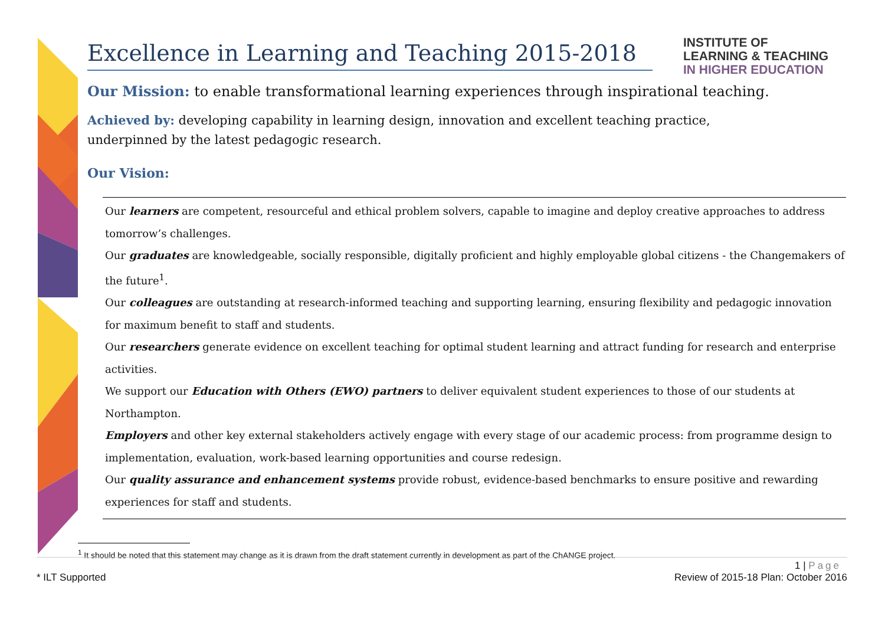INSTITUTE OF
LEARNING & TEACHING
IN HIGHER EDUCATION
Excellence in Learning and Teaching 2015-2018
Our Mission: to enable transformational learning experiences through inspirational teaching.
Achieved by: developing capability in learning design, innovation and excellent teaching practice, underpinned by the latest pedagogic research.
Our Vision:
Our learners are competent, resourceful and ethical problem solvers, capable to imagine and deploy creative approaches to address tomorrow’s challenges.
Our graduates are knowledgeable, socially responsible, digitally proficient and highly employable global citizens - the Changemakers of the future<sup>1</sup>.
Our colleagues are outstanding at research-informed teaching and supporting learning, ensuring flexibility and pedagogic innovation for maximum benefit to staff and students.
Our researchers generate evidence on excellent teaching for optimal student learning and attract funding for research and enterprise activities.
We support our Education with Others (EWO) partners to deliver equivalent student experiences to those of our students at Northampton.
Employers and other key external stakeholders actively engage with every stage of our academic process: from programme design to implementation, evaluation, work-based learning opportunities and course redesign.
Our quality assurance and enhancement systems provide robust, evidence-based benchmarks to ensure positive and rewarding experiences for staff and students.
<sup>1</sup> It should be noted that this statement may change as it is drawn from the draft statement currently in development as part of the ChANGE project.
1 | Page
* ILT Supported Review of 2015-18 Plan: October 2016